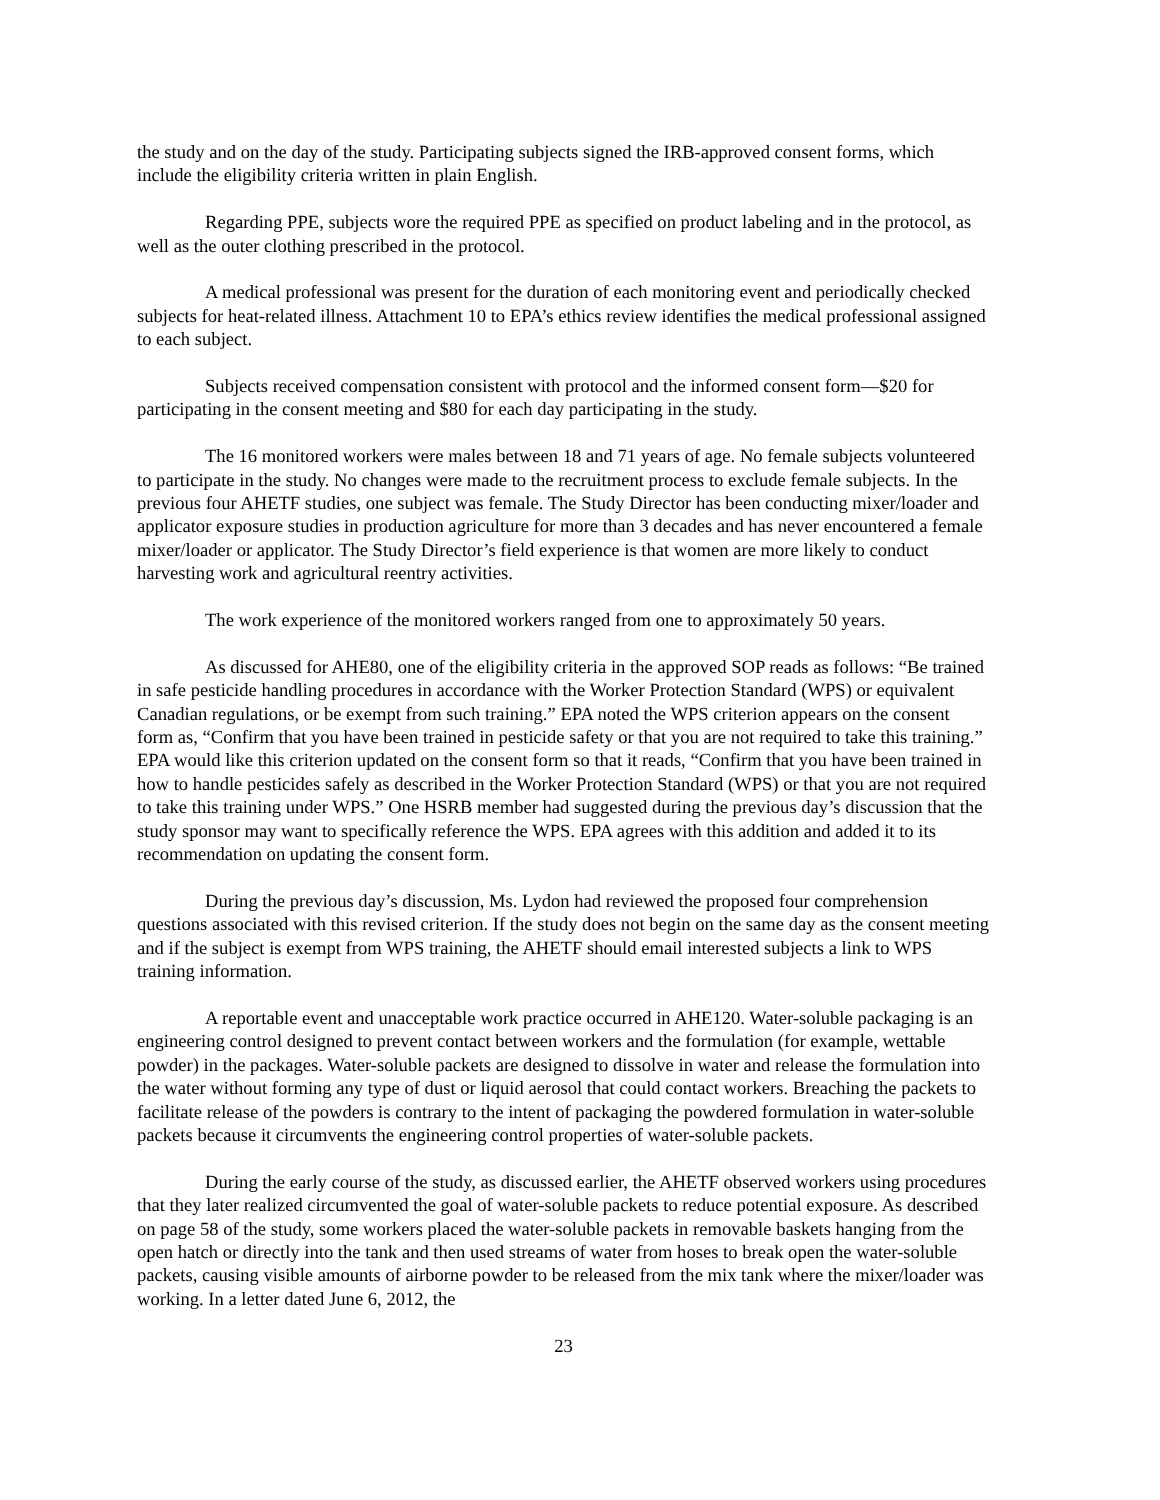the study and on the day of the study. Participating subjects signed the IRB-approved consent forms, which include the eligibility criteria written in plain English.
Regarding PPE, subjects wore the required PPE as specified on product labeling and in the protocol, as well as the outer clothing prescribed in the protocol.
A medical professional was present for the duration of each monitoring event and periodically checked subjects for heat-related illness. Attachment 10 to EPA’s ethics review identifies the medical professional assigned to each subject.
Subjects received compensation consistent with protocol and the informed consent form—$20 for participating in the consent meeting and $80 for each day participating in the study.
The 16 monitored workers were males between 18 and 71 years of age. No female subjects volunteered to participate in the study. No changes were made to the recruitment process to exclude female subjects. In the previous four AHETF studies, one subject was female. The Study Director has been conducting mixer/loader and applicator exposure studies in production agriculture for more than 3 decades and has never encountered a female mixer/loader or applicator. The Study Director’s field experience is that women are more likely to conduct harvesting work and agricultural reentry activities.
The work experience of the monitored workers ranged from one to approximately 50 years.
As discussed for AHE80, one of the eligibility criteria in the approved SOP reads as follows: “Be trained in safe pesticide handling procedures in accordance with the Worker Protection Standard (WPS) or equivalent Canadian regulations, or be exempt from such training.” EPA noted the WPS criterion appears on the consent form as, “Confirm that you have been trained in pesticide safety or that you are not required to take this training.” EPA would like this criterion updated on the consent form so that it reads, “Confirm that you have been trained in how to handle pesticides safely as described in the Worker Protection Standard (WPS) or that you are not required to take this training under WPS.” One HSRB member had suggested during the previous day’s discussion that the study sponsor may want to specifically reference the WPS. EPA agrees with this addition and added it to its recommendation on updating the consent form.
During the previous day’s discussion, Ms. Lydon had reviewed the proposed four comprehension questions associated with this revised criterion. If the study does not begin on the same day as the consent meeting and if the subject is exempt from WPS training, the AHETF should email interested subjects a link to WPS training information.
A reportable event and unacceptable work practice occurred in AHE120. Water-soluble packaging is an engineering control designed to prevent contact between workers and the formulation (for example, wettable powder) in the packages. Water-soluble packets are designed to dissolve in water and release the formulation into the water without forming any type of dust or liquid aerosol that could contact workers. Breaching the packets to facilitate release of the powders is contrary to the intent of packaging the powdered formulation in water-soluble packets because it circumvents the engineering control properties of water-soluble packets.
During the early course of the study, as discussed earlier, the AHETF observed workers using procedures that they later realized circumvented the goal of water-soluble packets to reduce potential exposure. As described on page 58 of the study, some workers placed the water-soluble packets in removable baskets hanging from the open hatch or directly into the tank and then used streams of water from hoses to break open the water-soluble packets, causing visible amounts of airborne powder to be released from the mix tank where the mixer/loader was working. In a letter dated June 6, 2012, the
23